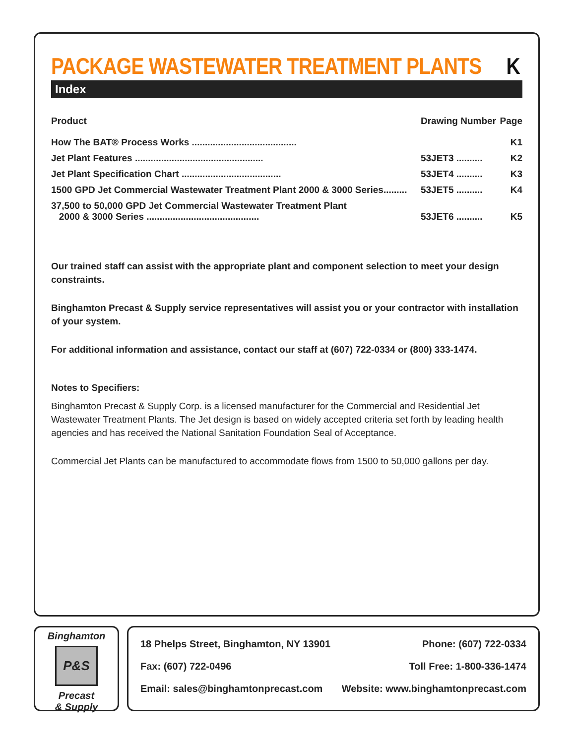PACKAGE WASTEWATER TREATMENT PLANTS K
Index
| Product | Drawing Number | Page |
| --- | --- | --- |
| How The BAT® Process Works ........................................ | | K1 |
| Jet Plant Features ................................................. | 53JET3 .......... | K2 |
| Jet Plant Specification Chart ...................................... | 53JET4 .......... | K3 |
| 1500 GPD Jet Commercial Wastewater Treatment Plant 2000 & 3000 Series......... | 53JET5 .......... | K4 |
| 37,500 to 50,000 GPD Jet Commercial Wastewater Treatment Plant 2000 & 3000 Series ........................................... | 53JET6 .......... | K5 |
Our trained staff can assist with the appropriate plant and component selection to meet your design constraints.
Binghamton Precast & Supply service representatives will assist you or your contractor with installation of your system.
For additional information and assistance, contact our staff at (607) 722-0334 or (800) 333-1474.
Notes to Specifiers:
Binghamton Precast & Supply Corp. is a licensed manufacturer for the Commercial and Residential Jet Wastewater Treatment Plants. The Jet design is based on widely accepted criteria set forth by leading health agencies and has received the National Sanitation Foundation Seal of Acceptance.
Commercial Jet Plants can be manufactured to accommodate flows from 1500 to 50,000 gallons per day.
Binghamton
P&S
Precast
& Supply
18 Phelps Street, Binghamton, NY 13901 Phone: (607) 722-0334
Fax: (607) 722-0496 Toll Free: 1-800-336-1474
Email: sales@binghamtonprecast.com Website: www.binghamtonprecast.com